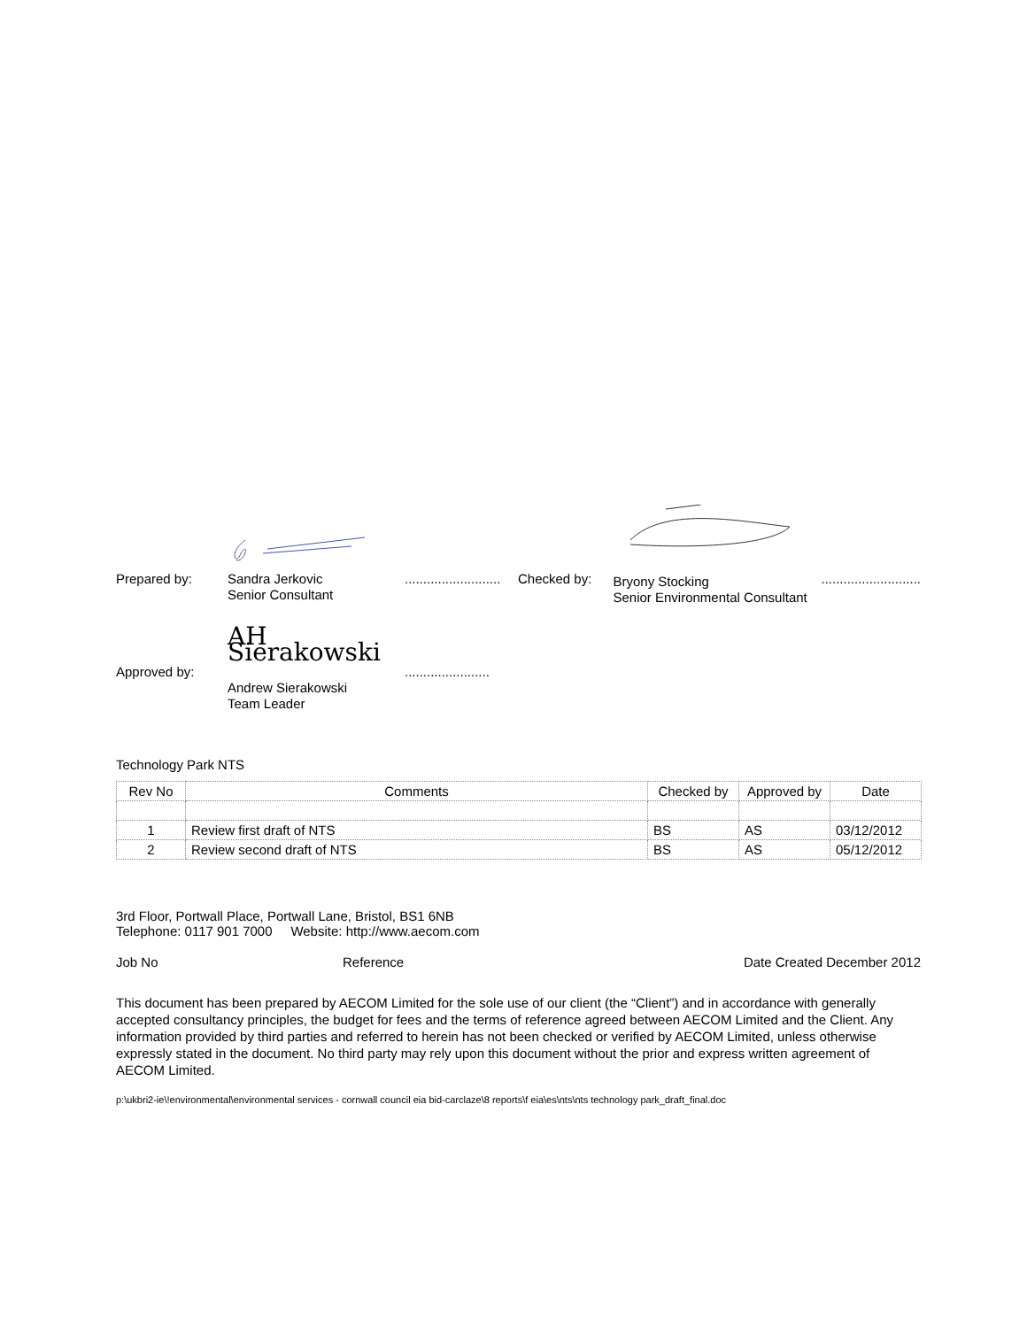Prepared by:
Sandra Jerkovic
Senior Consultant
..........................
Checked by:
Bryony Stocking
Senior Environmental Consultant
...........................
Approved by:
AH Sierakowski
Andrew Sierakowski
Team Leader
.......................
Technology Park NTS
| Rev No | Comments | Checked by | Approved by | Date |
| --- | --- | --- | --- | --- |
| 1 | Review first draft of NTS | BS | AS | 03/12/2012 |
| 2 | Review second draft of NTS | BS | AS | 05/12/2012 |
3rd Floor, Portwall Place, Portwall Lane, Bristol, BS1 6NB
Telephone: 0117 901 7000 Website: http://www.aecom.com
Job No Reference Date Created December 2012
This document has been prepared by AECOM Limited for the sole use of our client (the “Client”) and in accordance with generally accepted consultancy principles, the budget for fees and the terms of reference agreed between AECOM Limited and the Client. Any information provided by third parties and referred to herein has not been checked or verified by AECOM Limited, unless otherwise expressly stated in the document. No third party may rely upon this document without the prior and express written agreement of AECOM Limited.
p:\ukbri2-ie\!environmental\environmental services - cornwall council eia bid-carclaze\8 reports\f eia\es\nts\nts technology park_draft_final.doc